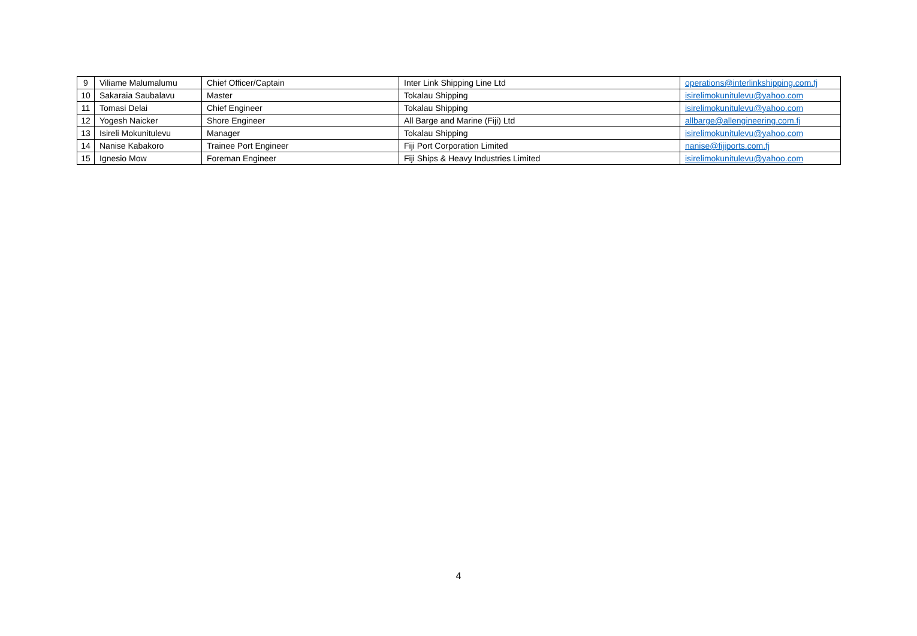| 9 | Viliame Malumalumu | Chief Officer/Captain | Inter Link Shipping Line Ltd | operations@interlinkshipping.com.fj |
| 10 | Sakaraia Saubalavu | Master | Tokalau Shipping | isirelimokunitulevu@yahoo.com |
| 11 | Tomasi Delai | Chief Engineer | Tokalau Shipping | isirelimokunitulevu@yahoo.com |
| 12 | Yogesh Naicker | Shore Engineer | All Barge and Marine (Fiji) Ltd | allbarge@allengineering.com.fj |
| 13 | Isireli Mokunitulevu | Manager | Tokalau Shipping | isirelimokunitulevu@yahoo.com |
| 14 | Nanise Kabakoro | Trainee Port Engineer | Fiji Port Corporation Limited | nanise@fijiports.com.fj |
| 15 | Ignesio Mow | Foreman Engineer | Fiji Ships & Heavy Industries Limited | isirelimokunitulevu@yahoo.com |
4